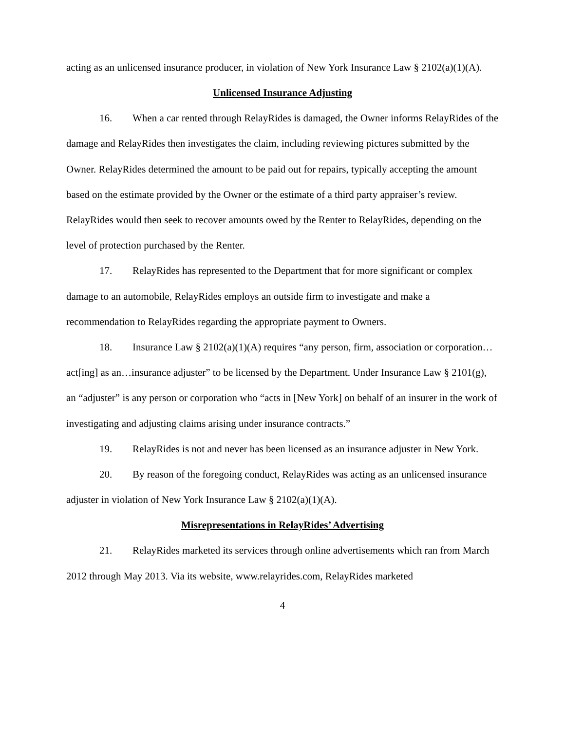acting as an unlicensed insurance producer, in violation of New York Insurance Law § 2102(a)(1)(A).
Unlicensed Insurance Adjusting
16. When a car rented through RelayRides is damaged, the Owner informs RelayRides of the damage and RelayRides then investigates the claim, including reviewing pictures submitted by the Owner. RelayRides determined the amount to be paid out for repairs, typically accepting the amount based on the estimate provided by the Owner or the estimate of a third party appraiser’s review. RelayRides would then seek to recover amounts owed by the Renter to RelayRides, depending on the level of protection purchased by the Renter.
17. RelayRides has represented to the Department that for more significant or complex damage to an automobile, RelayRides employs an outside firm to investigate and make a recommendation to RelayRides regarding the appropriate payment to Owners.
18. Insurance Law § 2102(a)(1)(A) requires “any person, firm, association or corporation…act[ing] as an…insurance adjuster” to be licensed by the Department. Under Insurance Law § 2101(g), an “adjuster” is any person or corporation who “acts in [New York] on behalf of an insurer in the work of investigating and adjusting claims arising under insurance contracts.”
19. RelayRides is not and never has been licensed as an insurance adjuster in New York.
20. By reason of the foregoing conduct, RelayRides was acting as an unlicensed insurance adjuster in violation of New York Insurance Law § 2102(a)(1)(A).
Misrepresentations in RelayRides’ Advertising
21. RelayRides marketed its services through online advertisements which ran from March 2012 through May 2013. Via its website, www.relayrides.com, RelayRides marketed
4